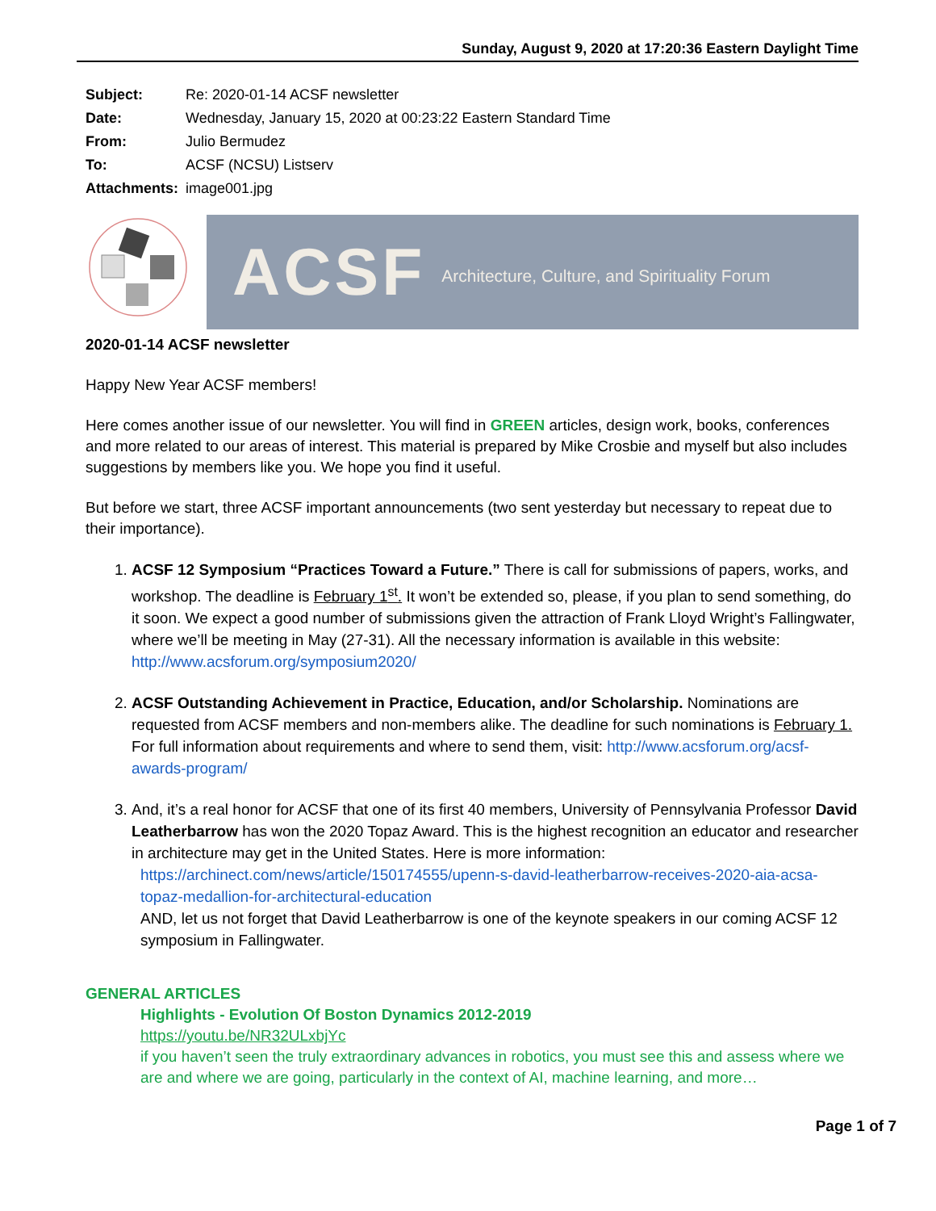Sunday, August 9, 2020 at 17:20:36 Eastern Daylight Time
| Subject: | Re: 2020-01-14 ACSF newsletter |
| Date: | Wednesday, January 15, 2020 at 00:23:22 Eastern Standard Time |
| From: | Julio Bermudez |
| To: | ACSF (NCSU) Listserv |
| Attachments: | image001.jpg |
ACSF Architecture, Culture, and Spirituality Forum
2020-01-14 ACSF newsletter
Happy New Year ACSF members!
Here comes another issue of our newsletter. You will find in GREEN articles, design work, books, conferences and more related to our areas of interest. This material is prepared by Mike Crosbie and myself but also includes suggestions by members like you. We hope you find it useful.
But before we start, three ACSF important announcements (two sent yesterday but necessary to repeat due to their importance).
1. ACSF 12 Symposium “Practices Toward a Future.” There is call for submissions of papers, works, and workshop. The deadline is February 1<sup>st</sup>. It won’t be extended so, please, if you plan to send something, do it soon. We expect a good number of submissions given the attraction of Frank Lloyd Wright’s Fallingwater, where we’ll be meeting in May (27-31). All the necessary information is available in this website: http://www.acsforum.org/symposium2020/
2. ACSF Outstanding Achievement in Practice, Education, and/or Scholarship. Nominations are requested from ACSF members and non-members alike. The deadline for such nominations is February 1. For full information about requirements and where to send them, visit: http://www.acsforum.org/acsf-awards-program/
3. And, it’s a real honor for ACSF that one of its first 40 members, University of Pennsylvania Professor David Leatherbarrow has won the 2020 Topaz Award. This is the highest recognition an educator and researcher in architecture may get in the United States. Here is more information:
https://archinect.com/news/article/150174555/upenn-s-david-leatherbarrow-receives-2020-aia-acsa-topaz-medallion-for-architectural-education
AND, let us not forget that David Leatherbarrow is one of the keynote speakers in our coming ACSF 12 symposium in Fallingwater.
GENERAL ARTICLES
Highlights - Evolution Of Boston Dynamics 2012-2019
https://youtu.be/NR32ULxbjYc
if you haven’t seen the truly extraordinary advances in robotics, you must see this and assess where we are and where we are going, particularly in the context of AI, machine learning, and more…
Page 1 of 7